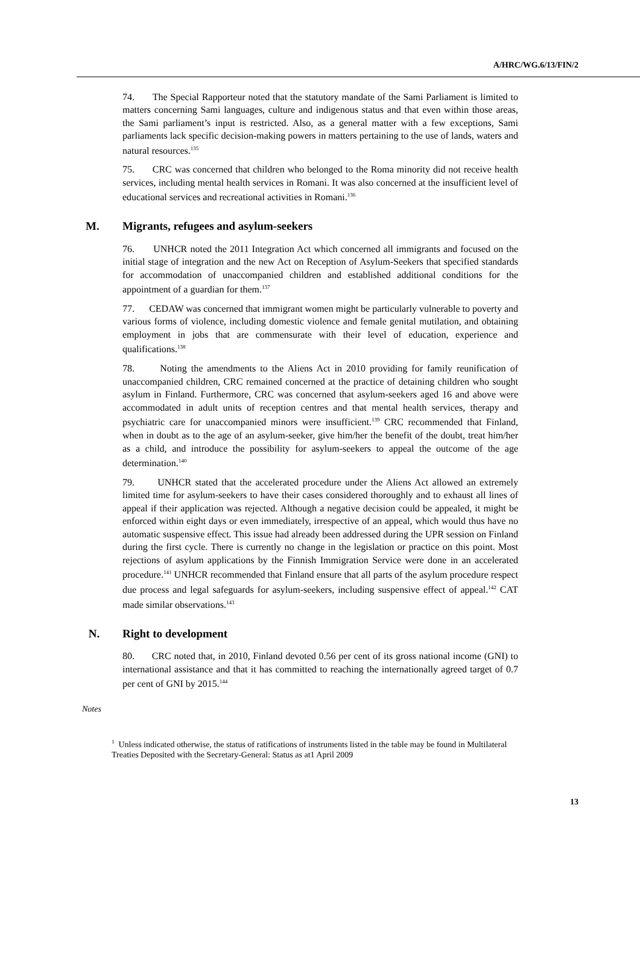A/HRC/WG.6/13/FIN/2
74. The Special Rapporteur noted that the statutory mandate of the Sami Parliament is limited to matters concerning Sami languages, culture and indigenous status and that even within those areas, the Sami parliament’s input is restricted. Also, as a general matter with a few exceptions, Sami parliaments lack specific decision-making powers in matters pertaining to the use of lands, waters and natural resources.<sup>135</sup>
75. CRC was concerned that children who belonged to the Roma minority did not receive health services, including mental health services in Romani. It was also concerned at the insufficient level of educational services and recreational activities in Romani.<sup>136</sup>
M. Migrants, refugees and asylum-seekers
76. UNHCR noted the 2011 Integration Act which concerned all immigrants and focused on the initial stage of integration and the new Act on Reception of Asylum-Seekers that specified standards for accommodation of unaccompanied children and established additional conditions for the appointment of a guardian for them.<sup>137</sup>
77. CEDAW was concerned that immigrant women might be particularly vulnerable to poverty and various forms of violence, including domestic violence and female genital mutilation, and obtaining employment in jobs that are commensurate with their level of education, experience and qualifications.<sup>138</sup>
78. Noting the amendments to the Aliens Act in 2010 providing for family reunification of unaccompanied children, CRC remained concerned at the practice of detaining children who sought asylum in Finland. Furthermore, CRC was concerned that asylum-seekers aged 16 and above were accommodated in adult units of reception centres and that mental health services, therapy and psychiatric care for unaccompanied minors were insufficient.<sup>139</sup> CRC recommended that Finland, when in doubt as to the age of an asylum-seeker, give him/her the benefit of the doubt, treat him/her as a child, and introduce the possibility for asylum-seekers to appeal the outcome of the age determination.<sup>140</sup>
79. UNHCR stated that the accelerated procedure under the Aliens Act allowed an extremely limited time for asylum-seekers to have their cases considered thoroughly and to exhaust all lines of appeal if their application was rejected. Although a negative decision could be appealed, it might be enforced within eight days or even immediately, irrespective of an appeal, which would thus have no automatic suspensive effect. This issue had already been addressed during the UPR session on Finland during the first cycle. There is currently no change in the legislation or practice on this point. Most rejections of asylum applications by the Finnish Immigration Service were done in an accelerated procedure.<sup>141</sup> UNHCR recommended that Finland ensure that all parts of the asylum procedure respect due process and legal safeguards for asylum-seekers, including suspensive effect of appeal.<sup>142</sup> CAT made similar observations.<sup>143</sup>
N. Right to development
80. CRC noted that, in 2010, Finland devoted 0.56 per cent of its gross national income (GNI) to international assistance and that it has committed to reaching the internationally agreed target of 0.7 per cent of GNI by 2015.<sup>144</sup>
Notes
<sup>1</sup> Unless indicated otherwise, the status of ratifications of instruments listed in the table may be found in Multilateral Treaties Deposited with the Secretary-General: Status as at1 April 2009
13